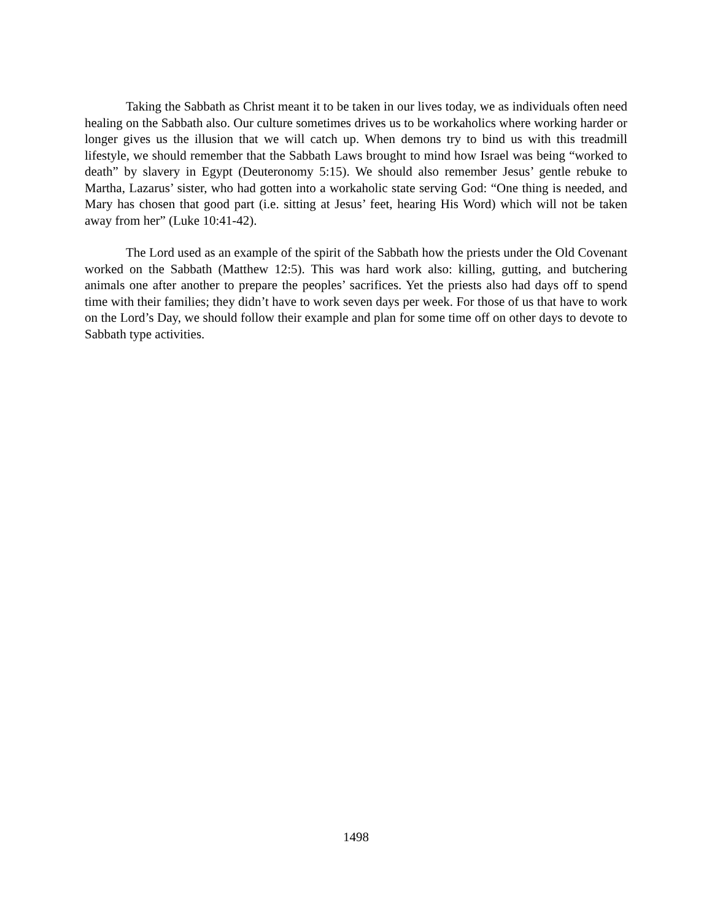Taking the Sabbath as Christ meant it to be taken in our lives today, we as individuals often need healing on the Sabbath also. Our culture sometimes drives us to be workaholics where working harder or longer gives us the illusion that we will catch up. When demons try to bind us with this treadmill lifestyle, we should remember that the Sabbath Laws brought to mind how Israel was being “worked to death” by slavery in Egypt (Deuteronomy 5:15). We should also remember Jesus’ gentle rebuke to Martha, Lazarus’ sister, who had gotten into a workaholic state serving God: “One thing is needed, and Mary has chosen that good part (i.e. sitting at Jesus’ feet, hearing His Word) which will not be taken away from her” (Luke 10:41-42).
The Lord used as an example of the spirit of the Sabbath how the priests under the Old Covenant worked on the Sabbath (Matthew 12:5). This was hard work also: killing, gutting, and butchering animals one after another to prepare the peoples’ sacrifices. Yet the priests also had days off to spend time with their families; they didn’t have to work seven days per week. For those of us that have to work on the Lord’s Day, we should follow their example and plan for some time off on other days to devote to Sabbath type activities.
1498